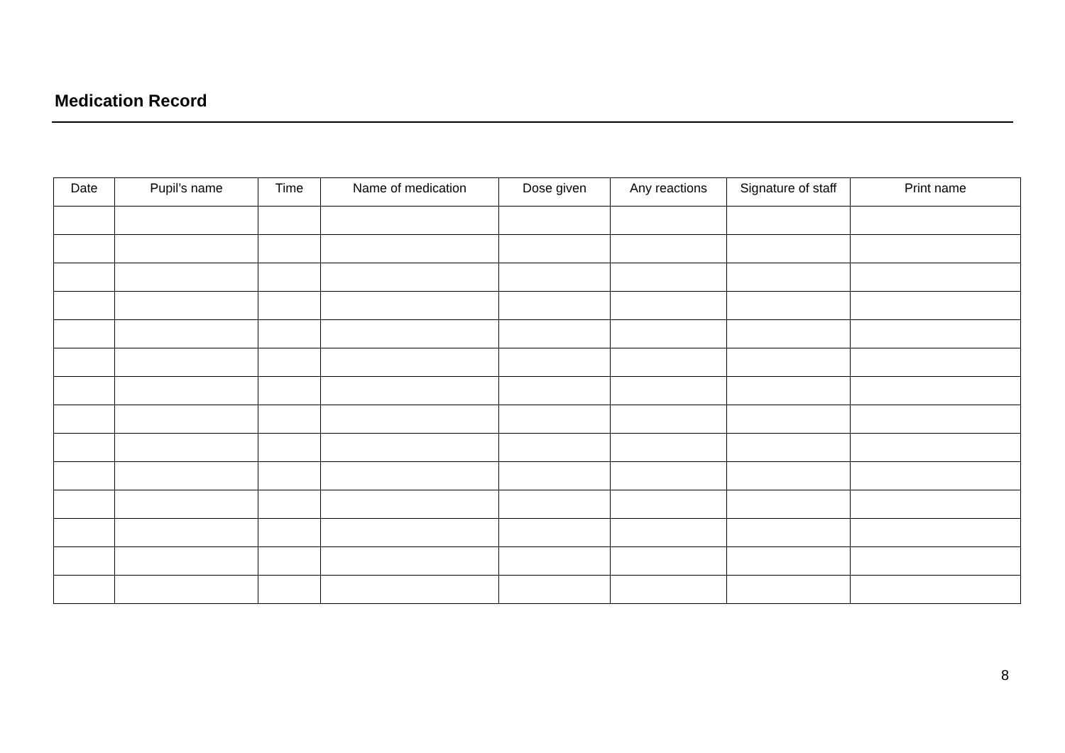Medication Record
| Date | Pupil’s name | Time | Name of medication | Dose given | Any reactions | Signature of staff | Print name |
| --- | --- | --- | --- | --- | --- | --- | --- |
8